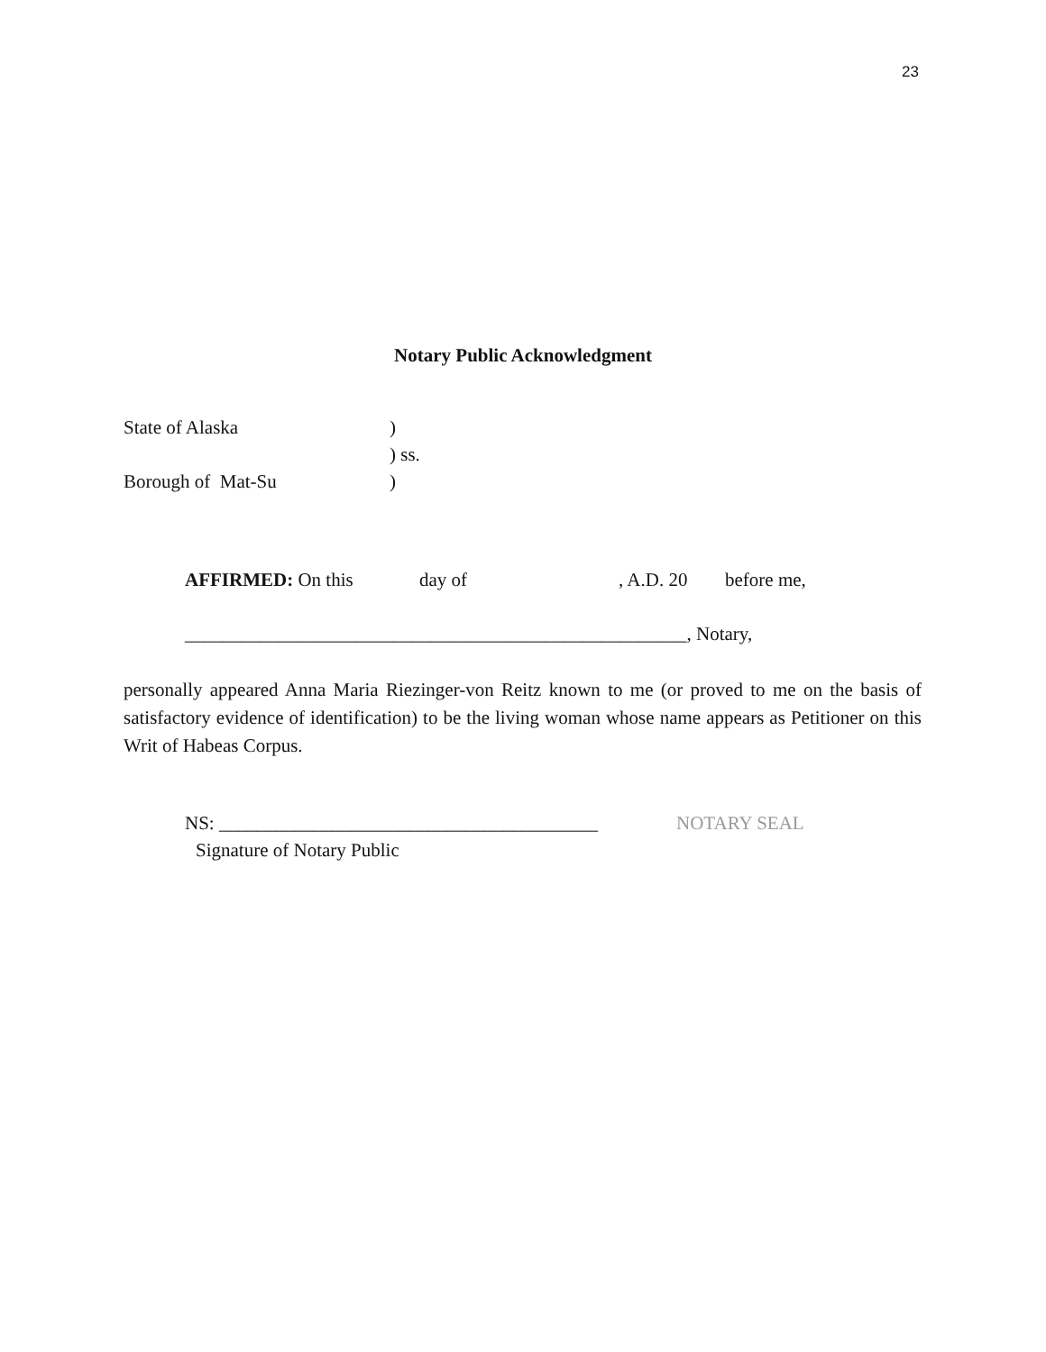23
Notary Public Acknowledgment
State of Alaska
)
) ss.
Borough of Mat-Su
)
AFFIRMED: On this
day of
, A.D. 20
before me,
_____________________________________________________, Notary,
personally appeared Anna Maria Riezinger-von Reitz known to me (or proved to me on the basis of satisfactory evidence of identification) to be the living woman whose name appears as Petitioner on this Writ of Habeas Corpus.
NS: ________________________________________
NOTARY SEAL
Signature of Notary Public